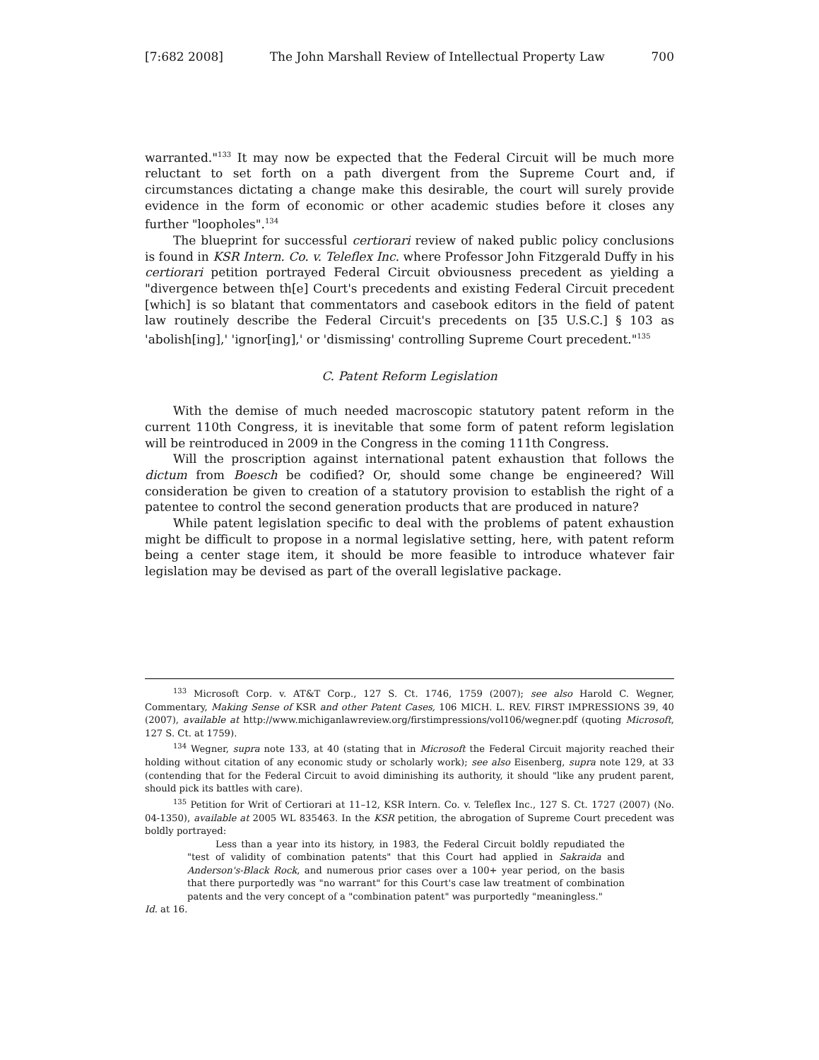[7:682 2008] The John Marshall Review of Intellectual Property Law 700
warranted."<sup>133</sup> It may now be expected that the Federal Circuit will be much more reluctant to set forth on a path divergent from the Supreme Court and, if circumstances dictating a change make this desirable, the court will surely provide evidence in the form of economic or other academic studies before it closes any further "loopholes".<sup>134</sup>
The blueprint for successful certiorari review of naked public policy conclusions is found in KSR Intern. Co. v. Teleflex Inc. where Professor John Fitzgerald Duffy in his certiorari petition portrayed Federal Circuit obviousness precedent as yielding a "divergence between th[e] Court's precedents and existing Federal Circuit precedent [which] is so blatant that commentators and casebook editors in the field of patent law routinely describe the Federal Circuit's precedents on [35 U.S.C.] § 103 as 'abolish[ing],' 'ignor[ing],' or 'dismissing' controlling Supreme Court precedent."<sup>135</sup>
C. Patent Reform Legislation
With the demise of much needed macroscopic statutory patent reform in the current 110th Congress, it is inevitable that some form of patent reform legislation will be reintroduced in 2009 in the Congress in the coming 111th Congress.
Will the proscription against international patent exhaustion that follows the dictum from Boesch be codified? Or, should some change be engineered? Will consideration be given to creation of a statutory provision to establish the right of a patentee to control the second generation products that are produced in nature?
While patent legislation specific to deal with the problems of patent exhaustion might be difficult to propose in a normal legislative setting, here, with patent reform being a center stage item, it should be more feasible to introduce whatever fair legislation may be devised as part of the overall legislative package.
<sup>133</sup> Microsoft Corp. v. AT&T Corp., 127 S. Ct. 1746, 1759 (2007); see also Harold C. Wegner, Commentary, Making Sense of KSR and other Patent Cases, 106 MICH. L. REV. FIRST IMPRESSIONS 39, 40 (2007), available at http://www.michiganlawreview.org/firstimpressions/vol106/wegner.pdf (quoting Microsoft, 127 S. Ct. at 1759).
<sup>134</sup> Wegner, supra note 133, at 40 (stating that in Microsoft the Federal Circuit majority reached their holding without citation of any economic study or scholarly work); see also Eisenberg, supra note 129, at 33 (contending that for the Federal Circuit to avoid diminishing its authority, it should "like any prudent parent, should pick its battles with care).
<sup>135</sup> Petition for Writ of Certiorari at 11–12, KSR Intern. Co. v. Teleflex Inc., 127 S. Ct. 1727 (2007) (No. 04-1350), available at 2005 WL 835463. In the KSR petition, the abrogation of Supreme Court precedent was boldly portrayed:
Less than a year into its history, in 1983, the Federal Circuit boldly repudiated the "test of validity of combination patents" that this Court had applied in Sakraida and Anderson's-Black Rock, and numerous prior cases over a 100+ year period, on the basis that there purportedly was "no warrant" for this Court's case law treatment of combination patents and the very concept of a "combination patent" was purportedly "meaningless."
Id. at 16.